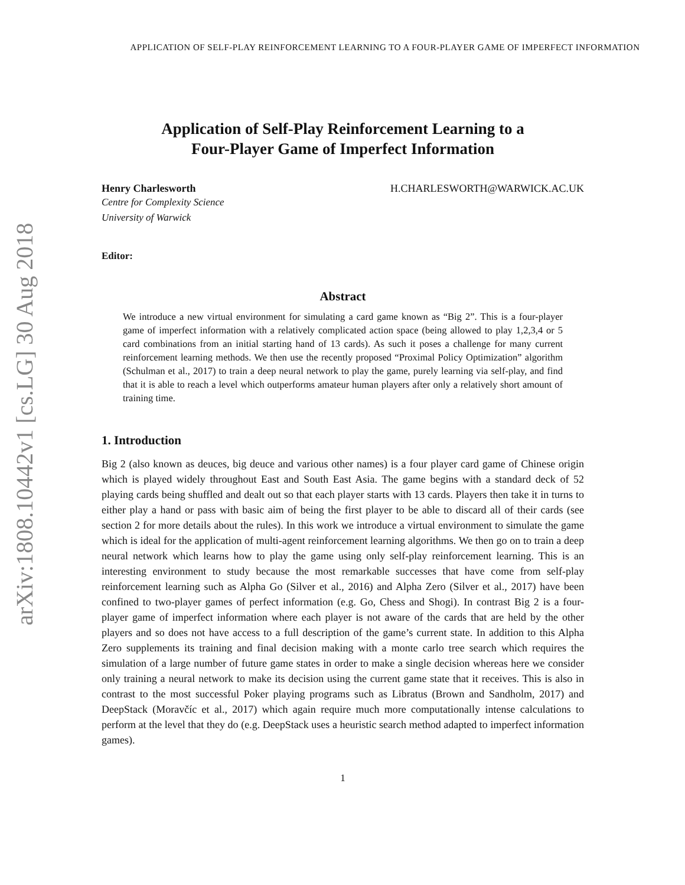arXiv:1808.10442v1 [cs.LG] 30 Aug 2018
APPLICATION OF SELF-PLAY REINFORCEMENT LEARNING TO A FOUR-PLAYER GAME OF IMPERFECT INFORMATION
Application of Self-Play Reinforcement Learning to a
Four-Player Game of Imperfect Information
Henry Charlesworth H.CHARLESWORTH@WARWICK.AC.UK
Centre for Complexity Science
University of Warwick
Editor:
Abstract
We introduce a new virtual environment for simulating a card game known as “Big 2”. This is a four-player game of imperfect information with a relatively complicated action space (being allowed to play 1,2,3,4 or 5 card combinations from an initial starting hand of 13 cards). As such it poses a challenge for many current reinforcement learning methods. We then use the recently proposed “Proximal Policy Optimization” algorithm (Schulman et al., 2017) to train a deep neural network to play the game, purely learning via self-play, and find that it is able to reach a level which outperforms amateur human players after only a relatively short amount of training time.
1. Introduction
Big 2 (also known as deuces, big deuce and various other names) is a four player card game of Chinese origin which is played widely throughout East and South East Asia. The game begins with a standard deck of 52 playing cards being shuffled and dealt out so that each player starts with 13 cards. Players then take it in turns to either play a hand or pass with basic aim of being the first player to be able to discard all of their cards (see section 2 for more details about the rules). In this work we introduce a virtual environment to simulate the game which is ideal for the application of multi-agent reinforcement learning algorithms. We then go on to train a deep neural network which learns how to play the game using only self-play reinforcement learning. This is an interesting environment to study because the most remarkable successes that have come from self-play reinforcement learning such as Alpha Go (Silver et al., 2016) and Alpha Zero (Silver et al., 2017) have been confined to two-player games of perfect information (e.g. Go, Chess and Shogi). In contrast Big 2 is a four-player game of imperfect information where each player is not aware of the cards that are held by the other players and so does not have access to a full description of the game’s current state. In addition to this Alpha Zero supplements its training and final decision making with a monte carlo tree search which requires the simulation of a large number of future game states in order to make a single decision whereas here we consider only training a neural network to make its decision using the current game state that it receives. This is also in contrast to the most successful Poker playing programs such as Libratus (Brown and Sandholm, 2017) and DeepStack (Moravčíc et al., 2017) which again require much more computationally intense calculations to perform at the level that they do (e.g. DeepStack uses a heuristic search method adapted to imperfect information games).
1